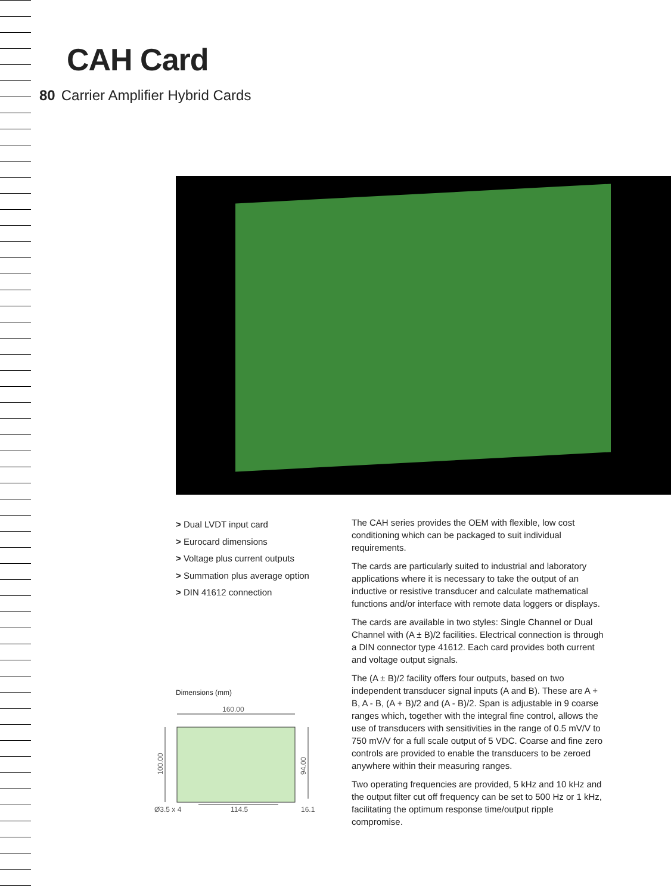CAH Card
80 Carrier Amplifier Hybrid Cards
> Dual LVDT input card
> Eurocard dimensions
> Voltage plus current outputs
> Summation plus average option
> DIN 41612 connection
Dimensions (mm)
160.00
100.00
94.00
Ø3.5 x 4
114.5
16.1
The CAH series provides the OEM with flexible, low cost conditioning which can be packaged to suit individual requirements.
The cards are particularly suited to industrial and laboratory applications where it is necessary to take the output of an inductive or resistive transducer and calculate mathematical functions and/or interface with remote data loggers or displays.
The cards are available in two styles: Single Channel or Dual Channel with (A ± B)/2 facilities. Electrical connection is through a DIN connector type 41612. Each card provides both current and voltage output signals.
The (A ± B)/2 facility offers four outputs, based on two independent transducer signal inputs (A and B). These are A + B, A - B, (A + B)/2 and (A - B)/2. Span is adjustable in 9 coarse ranges which, together with the integral fine control, allows the use of transducers with sensitivities in the range of 0.5 mV/V to 750 mV/V for a full scale output of 5 VDC. Coarse and fine zero controls are provided to enable the transducers to be zeroed anywhere within their measuring ranges.
Two operating frequencies are provided, 5 kHz and 10 kHz and the output filter cut off frequency can be set to 500 Hz or 1 kHz, facilitating the optimum response time/output ripple compromise.